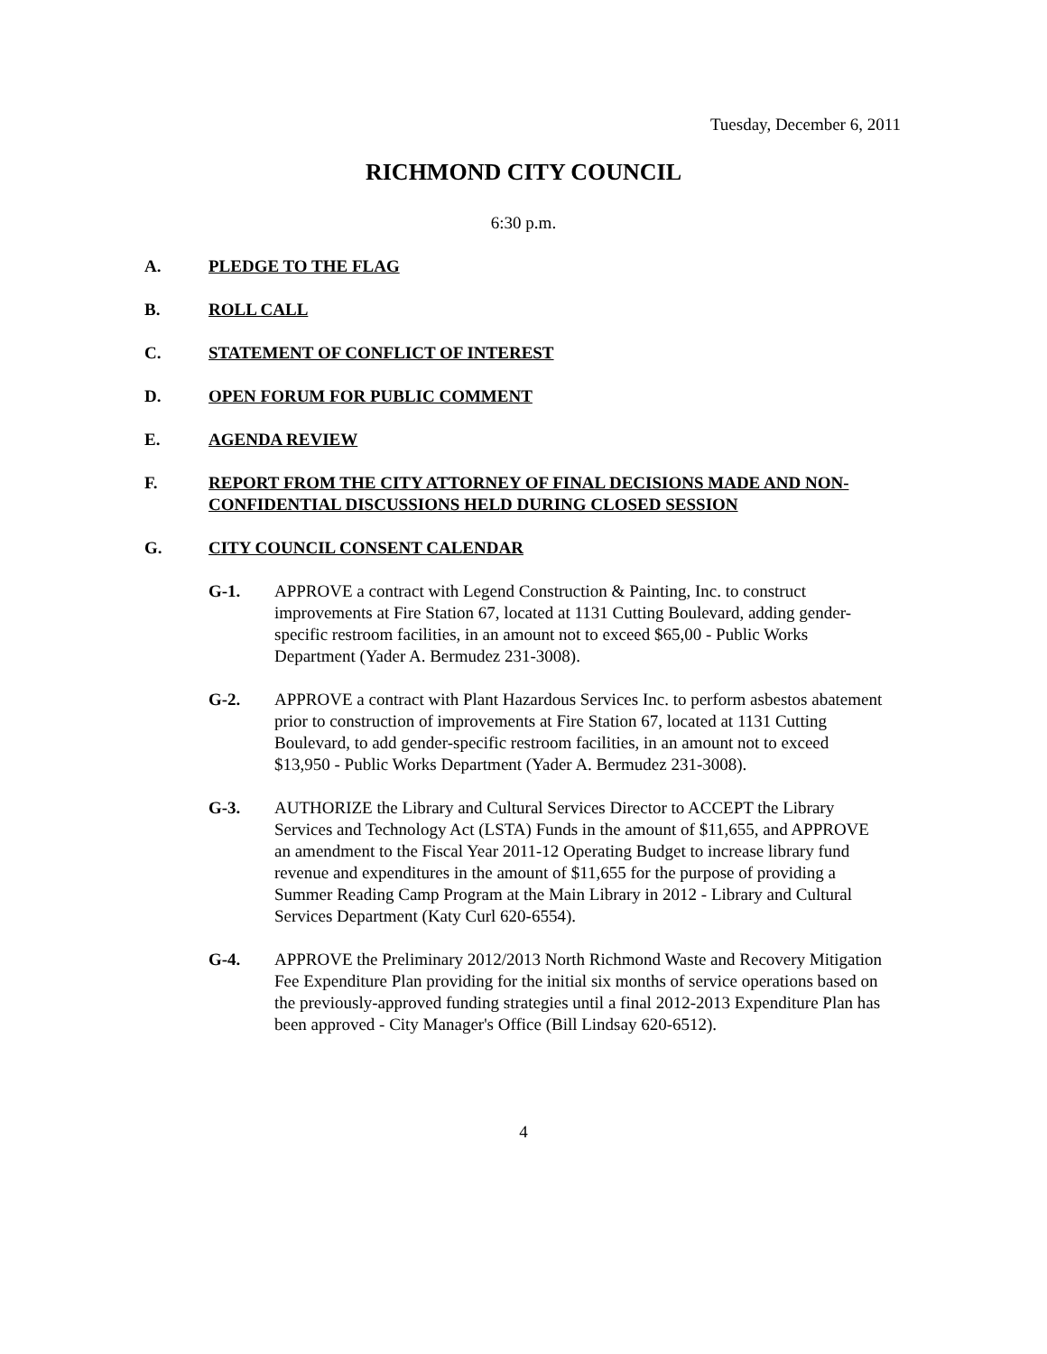Tuesday, December 6, 2011
RICHMOND CITY COUNCIL
6:30 p.m.
A. PLEDGE TO THE FLAG
B. ROLL CALL
C. STATEMENT OF CONFLICT OF INTEREST
D. OPEN FORUM FOR PUBLIC COMMENT
E. AGENDA REVIEW
F. REPORT FROM THE CITY ATTORNEY OF FINAL DECISIONS MADE AND NON-CONFIDENTIAL DISCUSSIONS HELD DURING CLOSED SESSION
G. CITY COUNCIL CONSENT CALENDAR
G-1. APPROVE a contract with Legend Construction & Painting, Inc. to construct improvements at Fire Station 67, located at 1131 Cutting Boulevard, adding gender-specific restroom facilities, in an amount not to exceed $65,00 - Public Works Department (Yader A. Bermudez 231-3008).
G-2. APPROVE a contract with Plant Hazardous Services Inc. to perform asbestos abatement prior to construction of improvements at Fire Station 67, located at 1131 Cutting Boulevard, to add gender-specific restroom facilities, in an amount not to exceed $13,950 - Public Works Department (Yader A. Bermudez 231-3008).
G-3. AUTHORIZE the Library and Cultural Services Director to ACCEPT the Library Services and Technology Act (LSTA) Funds in the amount of $11,655, and APPROVE an amendment to the Fiscal Year 2011-12 Operating Budget to increase library fund revenue and expenditures in the amount of $11,655 for the purpose of providing a Summer Reading Camp Program at the Main Library in 2012 - Library and Cultural Services Department (Katy Curl 620-6554).
G-4. APPROVE the Preliminary 2012/2013 North Richmond Waste and Recovery Mitigation Fee Expenditure Plan providing for the initial six months of service operations based on the previously-approved funding strategies until a final 2012-2013 Expenditure Plan has been approved - City Manager's Office (Bill Lindsay 620-6512).
4